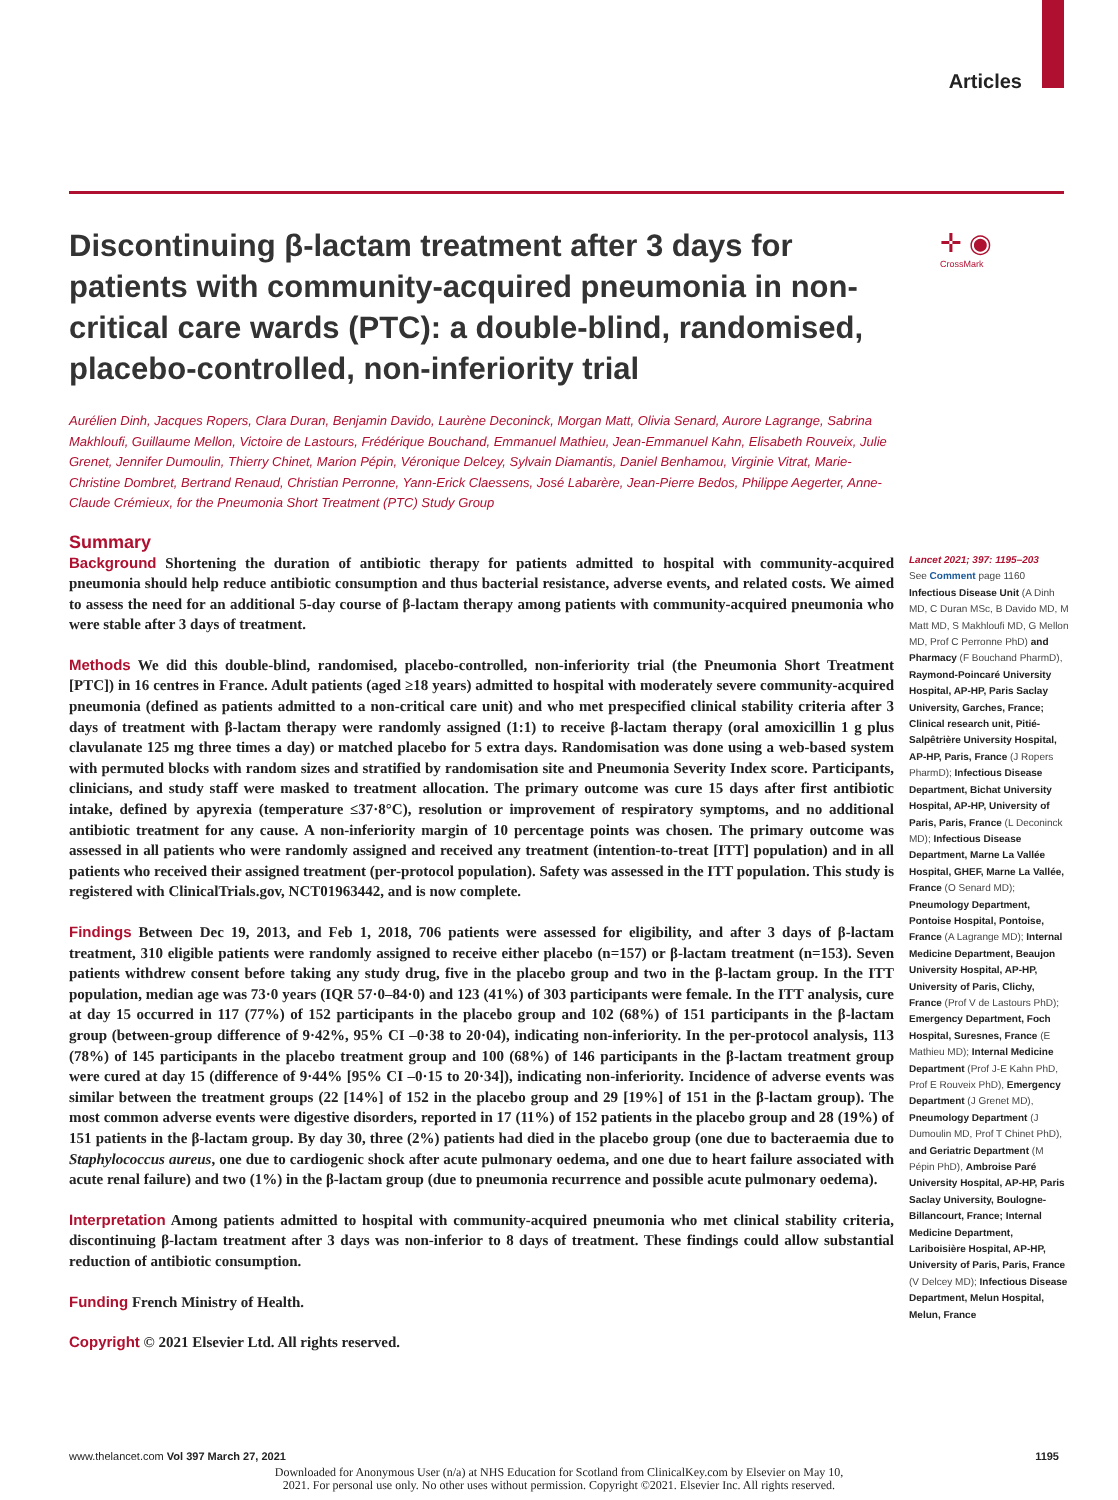Articles
✛ ◉
CrossMark
Discontinuing β-lactam treatment after 3 days for patients with community-acquired pneumonia in non-critical care wards (PTC): a double-blind, randomised, placebo-controlled, non-inferiority trial
Aurélien Dinh, Jacques Ropers, Clara Duran, Benjamin Davido, Laurène Deconinck, Morgan Matt, Olivia Senard, Aurore Lagrange, Sabrina Makhloufi, Guillaume Mellon, Victoire de Lastours, Frédérique Bouchand, Emmanuel Mathieu, Jean-Emmanuel Kahn, Elisabeth Rouveix, Julie Grenet, Jennifer Dumoulin, Thierry Chinet, Marion Pépin, Véronique Delcey, Sylvain Diamantis, Daniel Benhamou, Virginie Vitrat, Marie-Christine Dombret, Bertrand Renaud, Christian Perronne, Yann-Erick Claessens, José Labarère, Jean-Pierre Bedos, Philippe Aegerter, Anne-Claude Crémieux, for the Pneumonia Short Treatment (PTC) Study Group
Summary
Background Shortening the duration of antibiotic therapy for patients admitted to hospital with community-acquired pneumonia should help reduce antibiotic consumption and thus bacterial resistance, adverse events, and related costs. We aimed to assess the need for an additional 5-day course of β-lactam therapy among patients with community-acquired pneumonia who were stable after 3 days of treatment.
Methods We did this double-blind, randomised, placebo-controlled, non-inferiority trial (the Pneumonia Short Treatment [PTC]) in 16 centres in France. Adult patients (aged ≥18 years) admitted to hospital with moderately severe community-acquired pneumonia (defined as patients admitted to a non-critical care unit) and who met prespecified clinical stability criteria after 3 days of treatment with β-lactam therapy were randomly assigned (1:1) to receive β-lactam therapy (oral amoxicillin 1 g plus clavulanate 125 mg three times a day) or matched placebo for 5 extra days. Randomisation was done using a web-based system with permuted blocks with random sizes and stratified by randomisation site and Pneumonia Severity Index score. Participants, clinicians, and study staff were masked to treatment allocation. The primary outcome was cure 15 days after first antibiotic intake, defined by apyrexia (temperature ≤37·8°C), resolution or improvement of respiratory symptoms, and no additional antibiotic treatment for any cause. A non-inferiority margin of 10 percentage points was chosen. The primary outcome was assessed in all patients who were randomly assigned and received any treatment (intention-to-treat [ITT] population) and in all patients who received their assigned treatment (per-protocol population). Safety was assessed in the ITT population. This study is registered with ClinicalTrials.gov, NCT01963442, and is now complete.
Findings Between Dec 19, 2013, and Feb 1, 2018, 706 patients were assessed for eligibility, and after 3 days of β-lactam treatment, 310 eligible patients were randomly assigned to receive either placebo (n=157) or β-lactam treatment (n=153). Seven patients withdrew consent before taking any study drug, five in the placebo group and two in the β-lactam group. In the ITT population, median age was 73·0 years (IQR 57·0–84·0) and 123 (41%) of 303 participants were female. In the ITT analysis, cure at day 15 occurred in 117 (77%) of 152 participants in the placebo group and 102 (68%) of 151 participants in the β-lactam group (between-group difference of 9·42%, 95% CI –0·38 to 20·04), indicating non-inferiority. In the per-protocol analysis, 113 (78%) of 145 participants in the placebo treatment group and 100 (68%) of 146 participants in the β-lactam treatment group were cured at day 15 (difference of 9·44% [95% CI –0·15 to 20·34]), indicating non-inferiority. Incidence of adverse events was similar between the treatment groups (22 [14%] of 152 in the placebo group and 29 [19%] of 151 in the β-lactam group). The most common adverse events were digestive disorders, reported in 17 (11%) of 152 patients in the placebo group and 28 (19%) of 151 patients in the β-lactam group. By day 30, three (2%) patients had died in the placebo group (one due to bacteraemia due to Staphylococcus aureus, one due to cardiogenic shock after acute pulmonary oedema, and one due to heart failure associated with acute renal failure) and two (1%) in the β-lactam group (due to pneumonia recurrence and possible acute pulmonary oedema).
Interpretation Among patients admitted to hospital with community-acquired pneumonia who met clinical stability criteria, discontinuing β-lactam treatment after 3 days was non-inferior to 8 days of treatment. These findings could allow substantial reduction of antibiotic consumption.
Funding French Ministry of Health.
Copyright © 2021 Elsevier Ltd. All rights reserved.
Lancet 2021; 397: 1195–203
See Comment page 1160
Infectious Disease Unit (A Dinh MD, C Duran MSc, B Davido MD, M Matt MD, S Makhloufi MD, G Mellon MD, Prof C Perronne PhD) and Pharmacy (F Bouchand PharmD), Raymond-Poincaré University Hospital, AP-HP, Paris Saclay University, Garches, France; Clinical research unit, Pitié-Salpêtrière University Hospital, AP-HP, Paris, France (J Ropers PharmD); Infectious Disease Department, Bichat University Hospital, AP-HP, University of Paris, Paris, France (L Deconinck MD); Infectious Disease Department, Marne La Vallée Hospital, GHEF, Marne La Vallée, France (O Senard MD); Pneumology Department, Pontoise Hospital, Pontoise, France (A Lagrange MD); Internal Medicine Department, Beaujon University Hospital, AP-HP, University of Paris, Clichy, France (Prof V de Lastours PhD); Emergency Department, Foch Hospital, Suresnes, France (E Mathieu MD); Internal Medicine Department (Prof J-E Kahn PhD, Prof E Rouveix PhD), Emergency Department (J Grenet MD), Pneumology Department (J Dumoulin MD, Prof T Chinet PhD), and Geriatric Department (M Pépin PhD), Ambroise Paré University Hospital, AP-HP, Paris Saclay University, Boulogne-Billancourt, France; Internal Medicine Department, Lariboisière Hospital, AP-HP, University of Paris, Paris, France (V Delcey MD); Infectious Disease Department, Melun Hospital, Melun, France
www.thelancet.com Vol 397 March 27, 2021 1195
Downloaded for Anonymous User (n/a) at NHS Education for Scotland from ClinicalKey.com by Elsevier on May 10,
2021. For personal use only. No other uses without permission. Copyright ©2021. Elsevier Inc. All rights reserved.